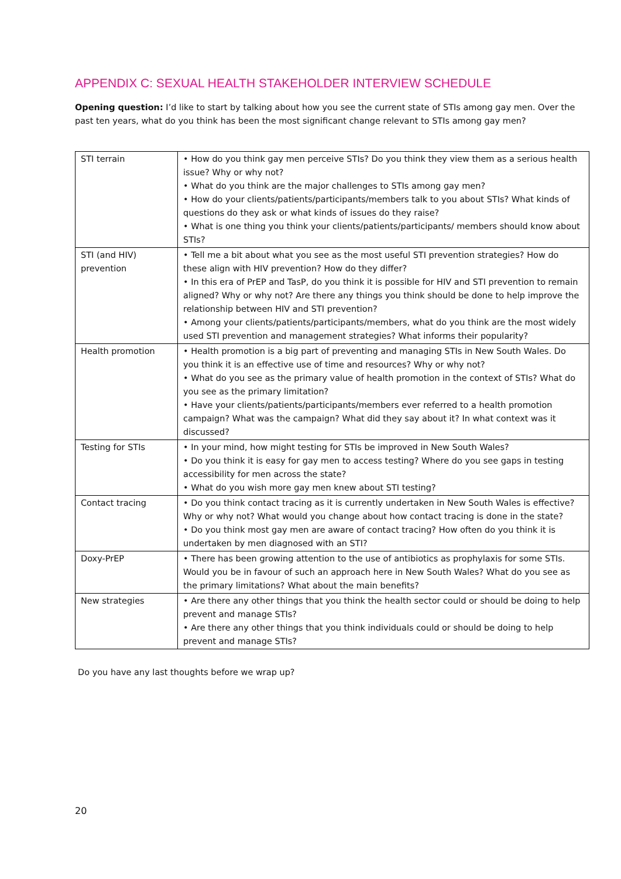APPENDIX C: SEXUAL HEALTH STAKEHOLDER INTERVIEW SCHEDULE
Opening question: I’d like to start by talking about how you see the current state of STIs among gay men. Over the past ten years, what do you think has been the most significant change relevant to STIs among gay men?
| STI terrain | • How do you think gay men perceive STIs? Do you think they view them as a serious health issue? Why or why not? • What do you think are the major challenges to STIs among gay men? • How do your clients/patients/participants/members talk to you about STIs? What kinds of questions do they ask or what kinds of issues do they raise? • What is one thing you think your clients/patients/participants/ members should know about STIs? |
| STI (and HIV) prevention | • Tell me a bit about what you see as the most useful STI prevention strategies? How do these align with HIV prevention? How do they differ? • In this era of PrEP and TasP, do you think it is possible for HIV and STI prevention to remain aligned? Why or why not? Are there any things you think should be done to help improve the relationship between HIV and STI prevention? • Among your clients/patients/participants/members, what do you think are the most widely used STI prevention and management strategies? What informs their popularity? |
| Health promotion | • Health promotion is a big part of preventing and managing STIs in New South Wales. Do you think it is an effective use of time and resources? Why or why not? • What do you see as the primary value of health promotion in the context of STIs? What do you see as the primary limitation? • Have your clients/patients/participants/members ever referred to a health promotion campaign? What was the campaign? What did they say about it? In what context was it discussed? |
| Testing for STIs | • In your mind, how might testing for STIs be improved in New South Wales? • Do you think it is easy for gay men to access testing? Where do you see gaps in testing accessibility for men across the state? • What do you wish more gay men knew about STI testing? |
| Contact tracing | • Do you think contact tracing as it is currently undertaken in New South Wales is effective? Why or why not? What would you change about how contact tracing is done in the state? • Do you think most gay men are aware of contact tracing? How often do you think it is undertaken by men diagnosed with an STI? |
| Doxy-PrEP | • There has been growing attention to the use of antibiotics as prophylaxis for some STIs. Would you be in favour of such an approach here in New South Wales? What do you see as the primary limitations? What about the main benefits? |
| New strategies | • Are there any other things that you think the health sector could or should be doing to help prevent and manage STIs? • Are there any other things that you think individuals could or should be doing to help prevent and manage STIs? |
Do you have any last thoughts before we wrap up?
20